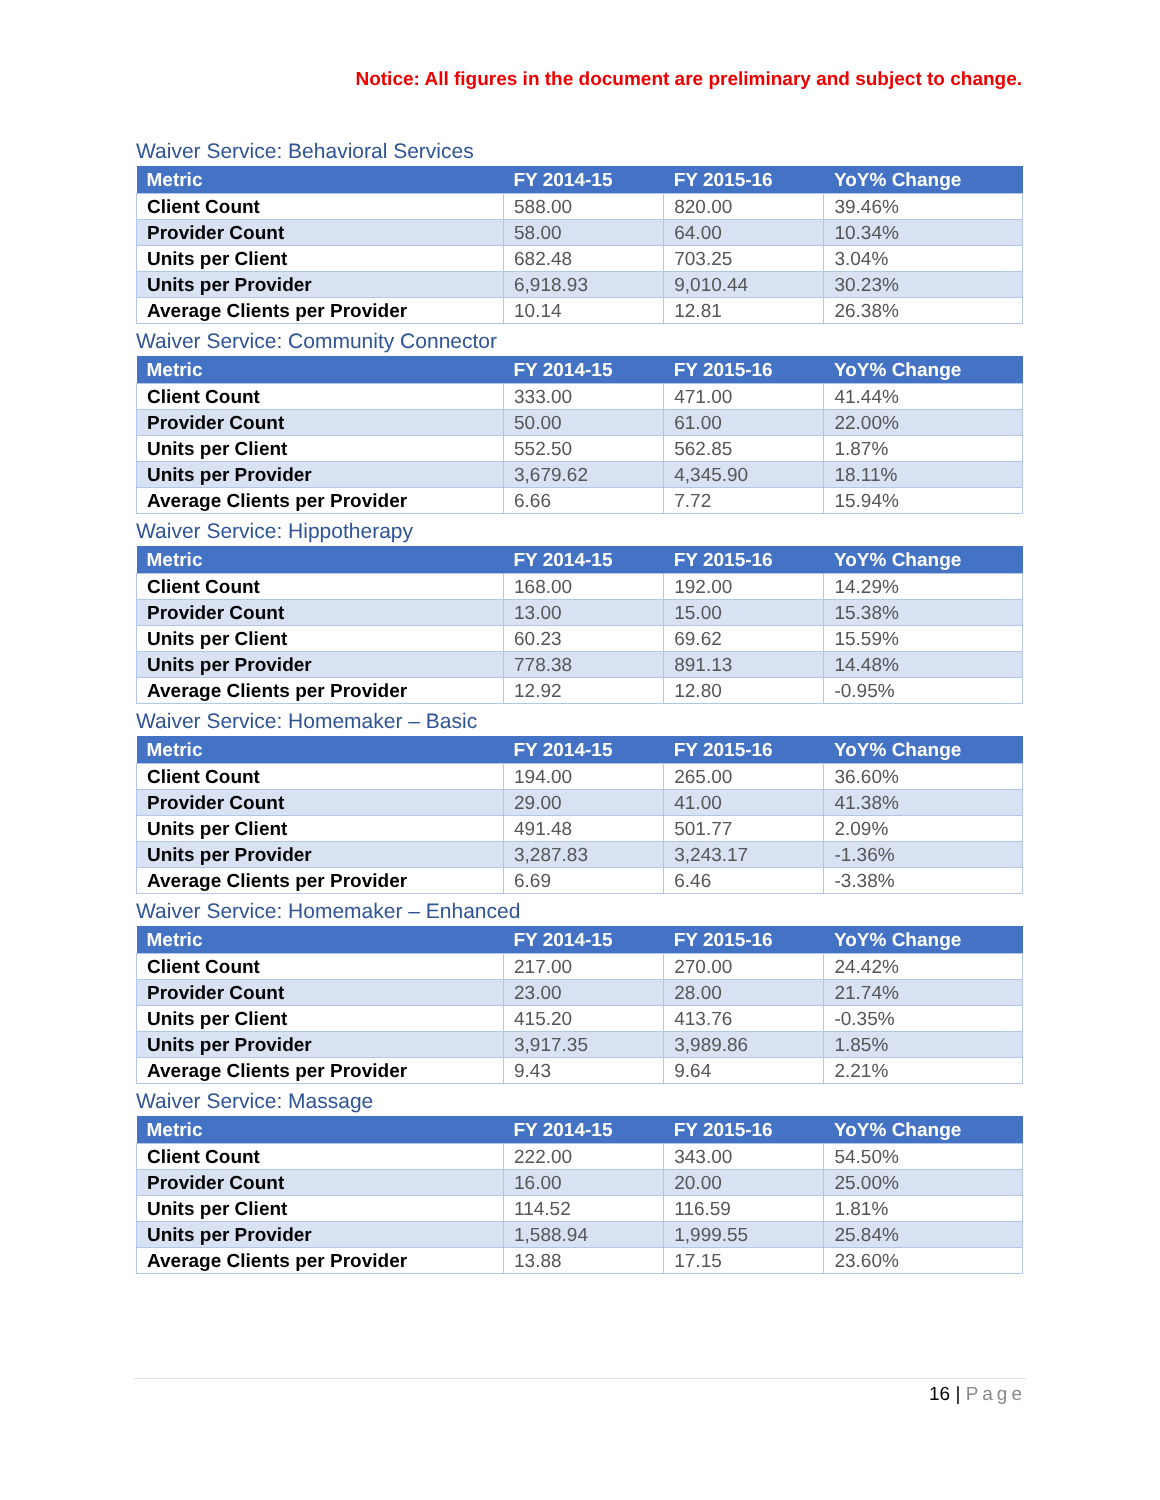Notice: All figures in the document are preliminary and subject to change.
Waiver Service: Behavioral Services
| Metric | FY 2014-15 | FY 2015-16 | YoY% Change |
| --- | --- | --- | --- |
| Client Count | 588.00 | 820.00 | 39.46% |
| Provider Count | 58.00 | 64.00 | 10.34% |
| Units per Client | 682.48 | 703.25 | 3.04% |
| Units per Provider | 6,918.93 | 9,010.44 | 30.23% |
| Average Clients per Provider | 10.14 | 12.81 | 26.38% |
Waiver Service: Community Connector
| Metric | FY 2014-15 | FY 2015-16 | YoY% Change |
| --- | --- | --- | --- |
| Client Count | 333.00 | 471.00 | 41.44% |
| Provider Count | 50.00 | 61.00 | 22.00% |
| Units per Client | 552.50 | 562.85 | 1.87% |
| Units per Provider | 3,679.62 | 4,345.90 | 18.11% |
| Average Clients per Provider | 6.66 | 7.72 | 15.94% |
Waiver Service: Hippotherapy
| Metric | FY 2014-15 | FY 2015-16 | YoY% Change |
| --- | --- | --- | --- |
| Client Count | 168.00 | 192.00 | 14.29% |
| Provider Count | 13.00 | 15.00 | 15.38% |
| Units per Client | 60.23 | 69.62 | 15.59% |
| Units per Provider | 778.38 | 891.13 | 14.48% |
| Average Clients per Provider | 12.92 | 12.80 | -0.95% |
Waiver Service: Homemaker – Basic
| Metric | FY 2014-15 | FY 2015-16 | YoY% Change |
| --- | --- | --- | --- |
| Client Count | 194.00 | 265.00 | 36.60% |
| Provider Count | 29.00 | 41.00 | 41.38% |
| Units per Client | 491.48 | 501.77 | 2.09% |
| Units per Provider | 3,287.83 | 3,243.17 | -1.36% |
| Average Clients per Provider | 6.69 | 6.46 | -3.38% |
Waiver Service: Homemaker – Enhanced
| Metric | FY 2014-15 | FY 2015-16 | YoY% Change |
| --- | --- | --- | --- |
| Client Count | 217.00 | 270.00 | 24.42% |
| Provider Count | 23.00 | 28.00 | 21.74% |
| Units per Client | 415.20 | 413.76 | -0.35% |
| Units per Provider | 3,917.35 | 3,989.86 | 1.85% |
| Average Clients per Provider | 9.43 | 9.64 | 2.21% |
Waiver Service: Massage
| Metric | FY 2014-15 | FY 2015-16 | YoY% Change |
| --- | --- | --- | --- |
| Client Count | 222.00 | 343.00 | 54.50% |
| Provider Count | 16.00 | 20.00 | 25.00% |
| Units per Client | 114.52 | 116.59 | 1.81% |
| Units per Provider | 1,588.94 | 1,999.55 | 25.84% |
| Average Clients per Provider | 13.88 | 17.15 | 23.60% |
16 | Page